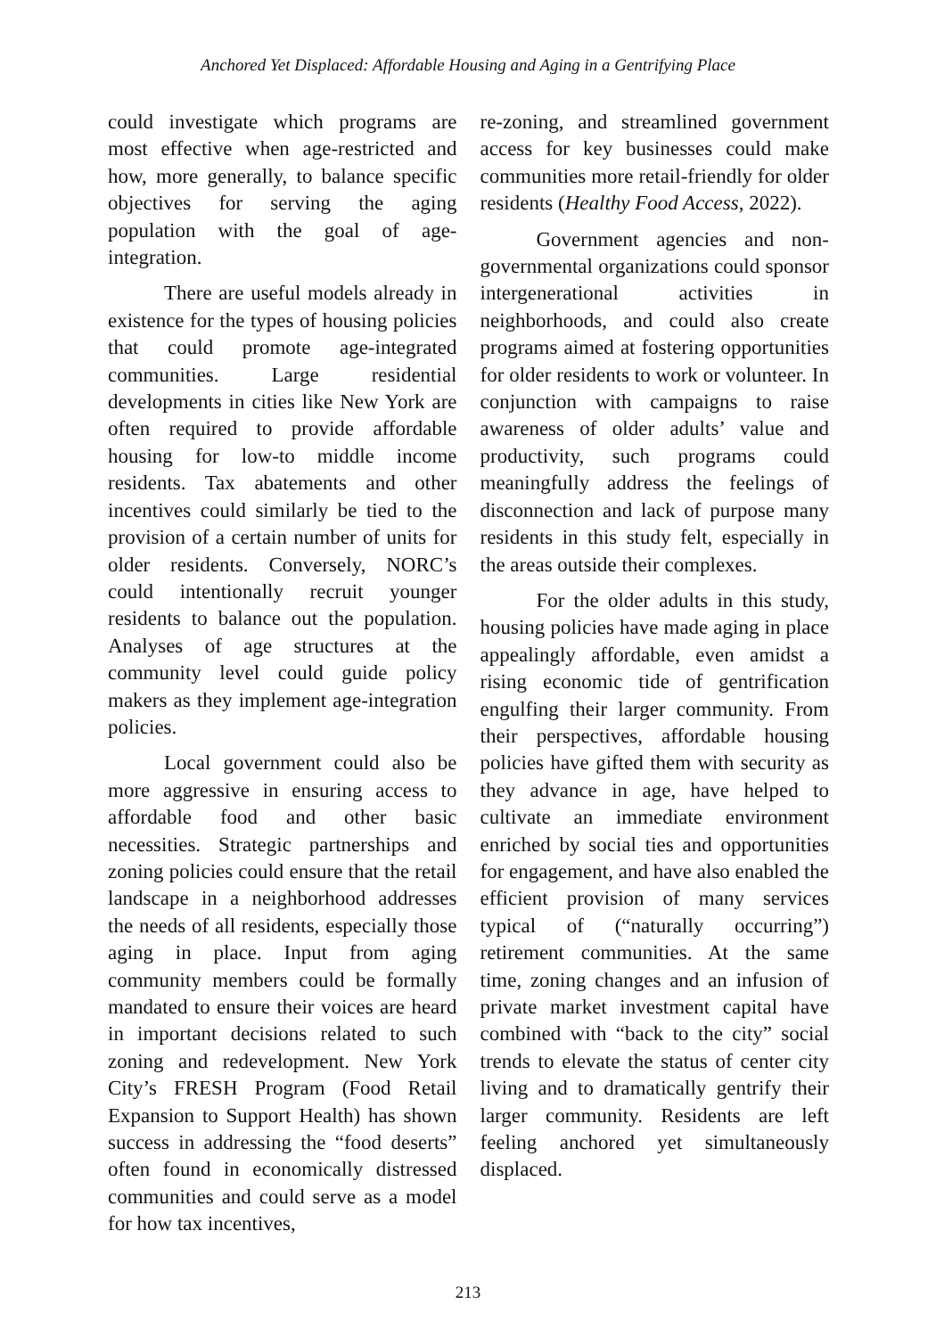Anchored Yet Displaced: Affordable Housing and Aging in a Gentrifying Place
could investigate which programs are most effective when age-restricted and how, more generally, to balance specific objectives for serving the aging population with the goal of age-integration.
There are useful models already in existence for the types of housing policies that could promote age-integrated communities. Large residential developments in cities like New York are often required to provide affordable housing for low-to middle income residents. Tax abatements and other incentives could similarly be tied to the provision of a certain number of units for older residents. Conversely, NORC’s could intentionally recruit younger residents to balance out the population. Analyses of age structures at the community level could guide policy makers as they implement age-integration policies.
Local government could also be more aggressive in ensuring access to affordable food and other basic necessities. Strategic partnerships and zoning policies could ensure that the retail landscape in a neighborhood addresses the needs of all residents, especially those aging in place. Input from aging community members could be formally mandated to ensure their voices are heard in important decisions related to such zoning and redevelopment. New York City’s FRESH Program (Food Retail Expansion to Support Health) has shown success in addressing the “food deserts” often found in economically distressed communities and could serve as a model for how tax incentives,
re-zoning, and streamlined government access for key businesses could make communities more retail-friendly for older residents (Healthy Food Access, 2022).
Government agencies and non-governmental organizations could sponsor intergenerational activities in neighborhoods, and could also create programs aimed at fostering opportunities for older residents to work or volunteer. In conjunction with campaigns to raise awareness of older adults’ value and productivity, such programs could meaningfully address the feelings of disconnection and lack of purpose many residents in this study felt, especially in the areas outside their complexes.
For the older adults in this study, housing policies have made aging in place appealingly affordable, even amidst a rising economic tide of gentrification engulfing their larger community. From their perspectives, affordable housing policies have gifted them with security as they advance in age, have helped to cultivate an immediate environment enriched by social ties and opportunities for engagement, and have also enabled the efficient provision of many services typical of (“naturally occurring”) retirement communities. At the same time, zoning changes and an infusion of private market investment capital have combined with “back to the city” social trends to elevate the status of center city living and to dramatically gentrify their larger community. Residents are left feeling anchored yet simultaneously displaced.
213